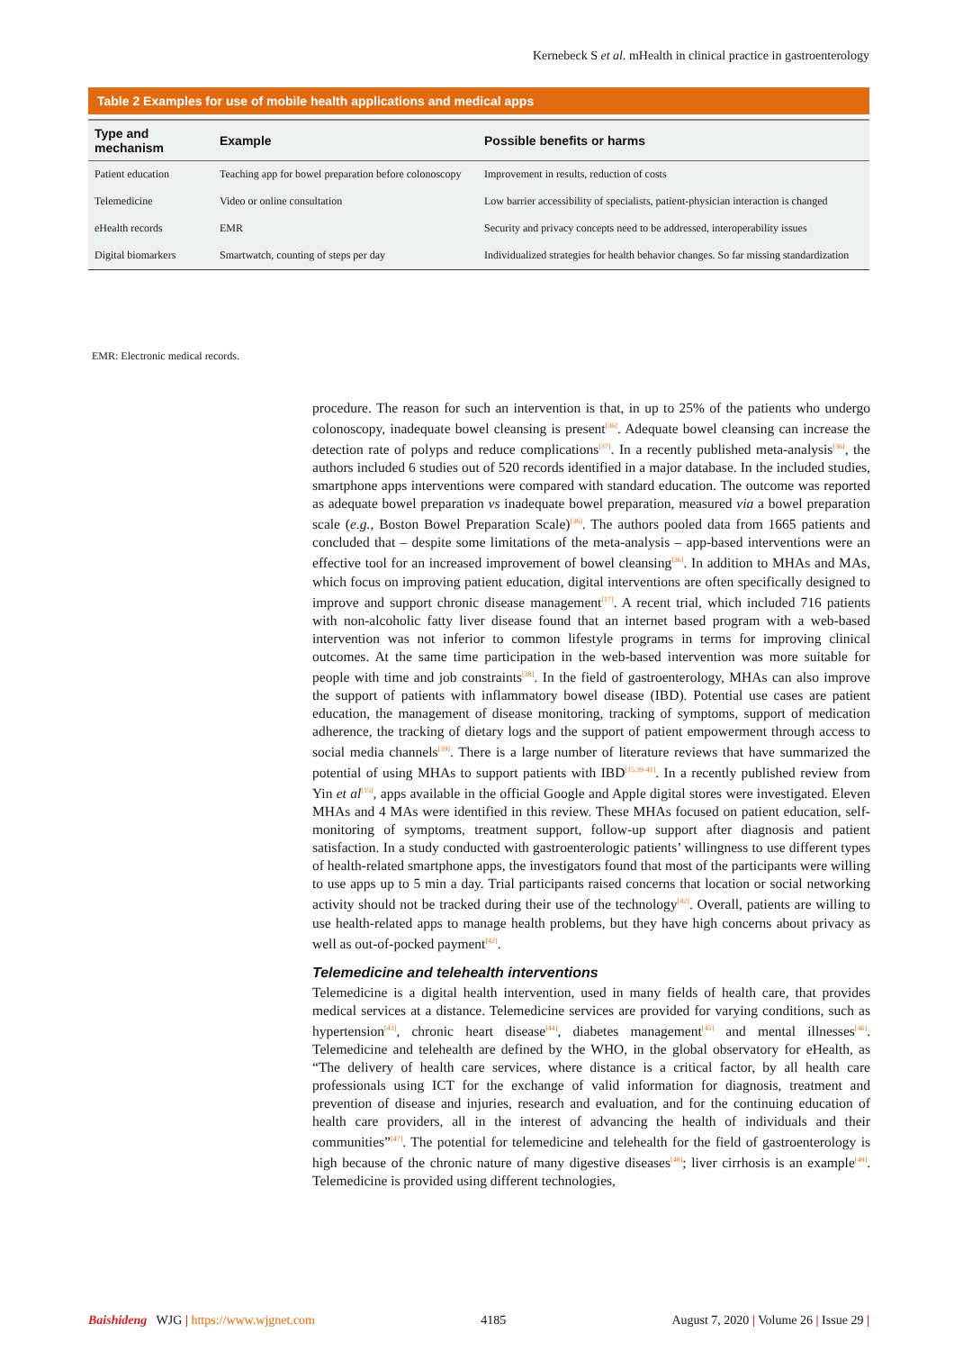Kernebeck S et al. mHealth in clinical practice in gastroenterology
Table 2 Examples for use of mobile health applications and medical apps
| Type and mechanism | Example | Possible benefits or harms |
| --- | --- | --- |
| Patient education | Teaching app for bowel preparation before colonoscopy | Improvement in results, reduction of costs |
| Telemedicine | Video or online consultation | Low barrier accessibility of specialists, patient-physician interaction is changed |
| eHealth records | EMR | Security and privacy concepts need to be addressed, interoperability issues |
| Digital biomarkers | Smartwatch, counting of steps per day | Individualized strategies for health behavior changes. So far missing standardization |
EMR: Electronic medical records.
procedure. The reason for such an intervention is that, in up to 25% of the patients who undergo colonoscopy, inadequate bowel cleansing is present<sup>[36]</sup>. Adequate bowel cleansing can increase the detection rate of polyps and reduce complications<sup>[37]</sup>. In a recently published meta-analysis<sup>[36]</sup>, the authors included 6 studies out of 520 records identified in a major database. In the included studies, smartphone apps interventions were compared with standard education. The outcome was reported as adequate bowel preparation vs inadequate bowel preparation, measured via a bowel preparation scale (e.g., Boston Bowel Preparation Scale)<sup>[36]</sup>. The authors pooled data from 1665 patients and concluded that – despite some limitations of the meta-analysis – app-based interventions were an effective tool for an increased improvement of bowel cleansing<sup>[36]</sup>. In addition to MHAs and MAs, which focus on improving patient education, digital interventions are often specifically designed to improve and support chronic disease management<sup>[17]</sup>. A recent trial, which included 716 patients with non-alcoholic fatty liver disease found that an internet based program with a web-based intervention was not inferior to common lifestyle programs in terms for improving clinical outcomes. At the same time participation in the web-based intervention was more suitable for people with time and job constraints<sup>[38]</sup>. In the field of gastroenterology, MHAs can also improve the support of patients with inflammatory bowel disease (IBD). Potential use cases are patient education, the management of disease monitoring, tracking of symptoms, support of medication adherence, the tracking of dietary logs and the support of patient empowerment through access to social media channels<sup>[39]</sup>. There is a large number of literature reviews that have summarized the potential of using MHAs to support patients with IBD<sup>[15,39-41]</sup>. In a recently published review from Yin et al<sup>[15]</sup>, apps available in the official Google and Apple digital stores were investigated. Eleven MHAs and 4 MAs were identified in this review. These MHAs focused on patient education, self-monitoring of symptoms, treatment support, follow-up support after diagnosis and patient satisfaction. In a study conducted with gastroenterologic patients’ willingness to use different types of health-related smartphone apps, the investigators found that most of the participants were willing to use apps up to 5 min a day. Trial participants raised concerns that location or social networking activity should not be tracked during their use of the technology<sup>[42]</sup>. Overall, patients are willing to use health-related apps to manage health problems, but they have high concerns about privacy as well as out-of-pocked payment<sup>[42]</sup>.
Telemedicine and telehealth interventions
Telemedicine is a digital health intervention, used in many fields of health care, that provides medical services at a distance. Telemedicine services are provided for varying conditions, such as hypertension<sup>[43]</sup>, chronic heart disease<sup>[44]</sup>, diabetes management<sup>[45]</sup> and mental illnesses<sup>[46]</sup>. Telemedicine and telehealth are defined by the WHO, in the global observatory for eHealth, as “The delivery of health care services, where distance is a critical factor, by all health care professionals using ICT for the exchange of valid information for diagnosis, treatment and prevention of disease and injuries, research and evaluation, and for the continuing education of health care providers, all in the interest of advancing the health of individuals and their communities”<sup>[47]</sup>. The potential for telemedicine and telehealth for the field of gastroenterology is high because of the chronic nature of many digestive diseases<sup>[48]</sup>; liver cirrhosis is an example<sup>[49]</sup>. Telemedicine is provided using different technologies,
Baishideng WJG | https://www.wjgnet.com 4185 August 7, 2020 | Volume 26 | Issue 29 |